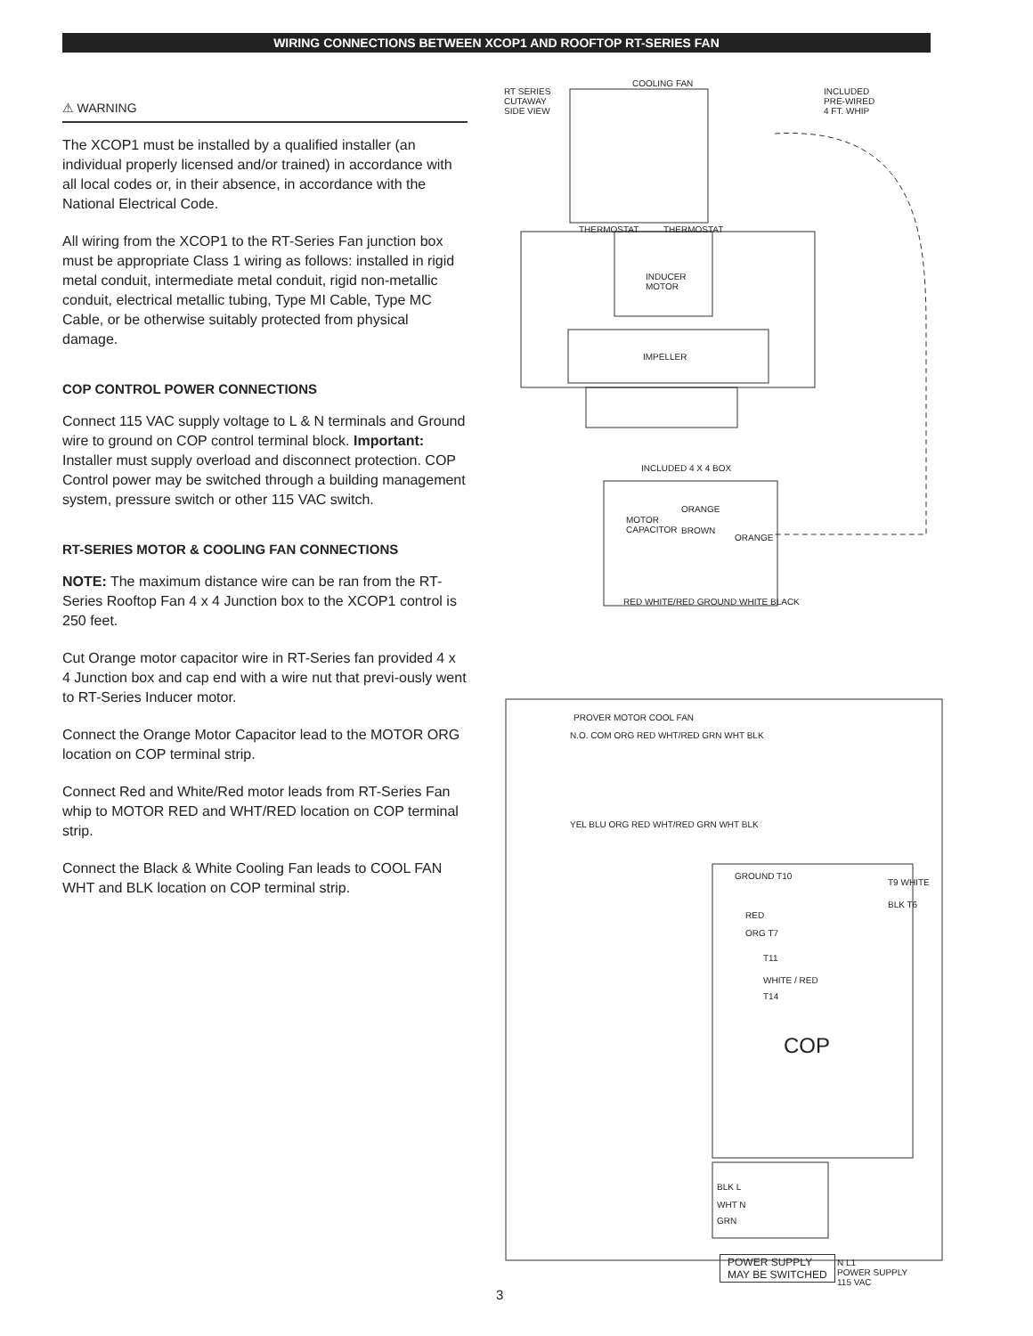WIRING CONNECTIONS BETWEEN XCOP1 AND ROOFTOP RT-SERIES FAN
⚠ WARNING
The XCOP1 must be installed by a qualified installer (an individual properly licensed and/or trained) in accordance with all local codes or, in their absence, in accordance with the National Electrical Code.
All wiring from the XCOP1 to the RT-Series Fan junction box must be appropriate Class 1 wiring as follows: installed in rigid metal conduit, intermediate metal conduit, rigid non-metallic conduit, electrical metallic tubing, Type MI Cable, Type MC Cable, or be otherwise suitably protected from physical damage.
COP CONTROL POWER CONNECTIONS
Connect 115 VAC supply voltage to L & N terminals and Ground wire to ground on COP control terminal block. Important: Installer must supply overload and disconnect protection. COP Control power may be switched through a building management system, pressure switch or other 115 VAC switch.
RT-SERIES MOTOR & COOLING FAN CONNECTIONS
NOTE: The maximum distance wire can be ran from the RT-Series Rooftop Fan 4 x 4 Junction box to the XCOP1 control is 250 feet.
Cut Orange motor capacitor wire in RT-Series fan provided 4 x 4 Junction box and cap end with a wire nut that previ-ously went to RT-Series Inducer motor.
Connect the Orange Motor Capacitor lead to the MOTOR ORG location on COP terminal strip.
Connect Red and White/Red motor leads from RT-Series Fan whip to MOTOR RED and WHT/RED location on COP terminal strip.
Connect the Black & White Cooling Fan leads to COOL FAN WHT and BLK location on COP terminal strip.
COOLING FAN
RT SERIES
CUTAWAY
SIDE VIEW
INCLUDED
PRE-WIRED
4 FT. WHIP
THERMOSTAT THERMOSTAT
INDUCER
MOTOR
IMPELLER
INCLUDED 4 X 4 BOX
MOTOR
CAPACITOR
ORANGE
BROWN
ORANGE
RED WHITE/RED GROUND WHITE BLACK
PROVER MOTOR COOL FAN
N.O. COM ORG RED WHT/RED GRN WHT BLK
YEL BLU ORG RED WHT/RED GRN WHT BLK
GROUND T10
T9 WHITE
BLK T6
RED
ORG T7
T11
WHITE / RED
T14
COP
BLK L
WHT N
GRN
POWER SUPPLY
MAY BE SWITCHED
N L1
POWER SUPPLY
115 VAC
3